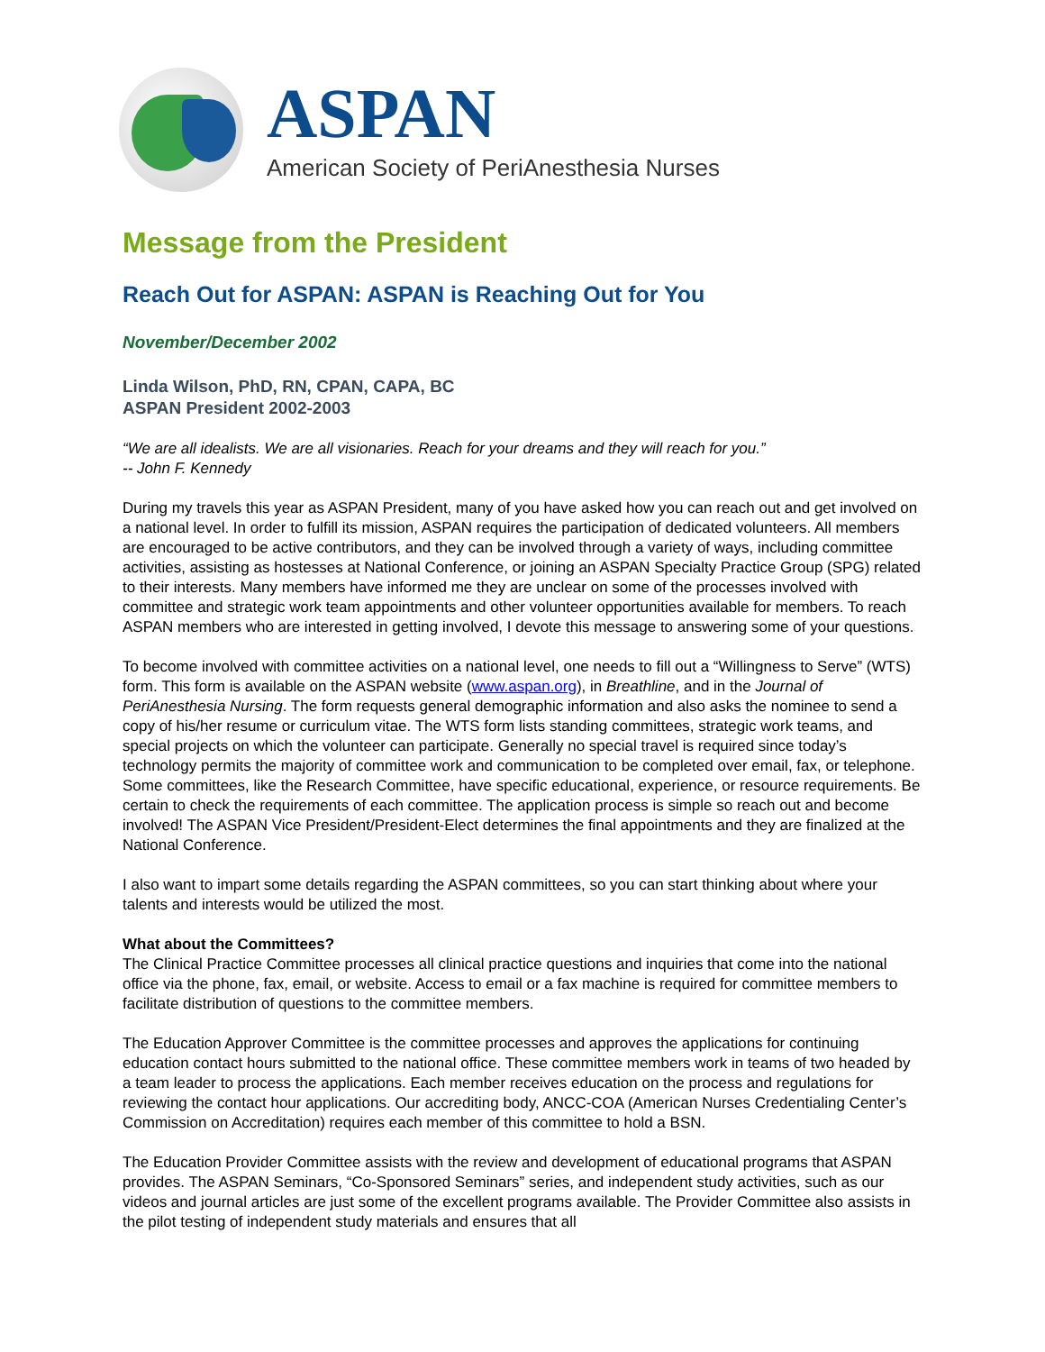ASPAN
American Society of PeriAnesthesia Nurses
Message from the President
Reach Out for ASPAN: ASPAN is Reaching Out for You
November/December 2002
Linda Wilson, PhD, RN, CPAN, CAPA, BC
ASPAN President 2002-2003
“We are all idealists. We are all visionaries. Reach for your dreams and they will reach for you.”
-- John F. Kennedy
During my travels this year as ASPAN President, many of you have asked how you can reach out and get involved on a national level. In order to fulfill its mission, ASPAN requires the participation of dedicated volunteers. All members are encouraged to be active contributors, and they can be involved through a variety of ways, including committee activities, assisting as hostesses at National Conference, or joining an ASPAN Specialty Practice Group (SPG) related to their interests. Many members have informed me they are unclear on some of the processes involved with committee and strategic work team appointments and other volunteer opportunities available for members. To reach ASPAN members who are interested in getting involved, I devote this message to answering some of your questions.
To become involved with committee activities on a national level, one needs to fill out a “Willingness to Serve” (WTS) form. This form is available on the ASPAN website (www.aspan.org), in Breathline, and in the Journal of PeriAnesthesia Nursing. The form requests general demographic information and also asks the nominee to send a copy of his/her resume or curriculum vitae. The WTS form lists standing committees, strategic work teams, and special projects on which the volunteer can participate. Generally no special travel is required since today’s technology permits the majority of committee work and communication to be completed over email, fax, or telephone. Some committees, like the Research Committee, have specific educational, experience, or resource requirements. Be certain to check the requirements of each committee. The application process is simple so reach out and become involved! The ASPAN Vice President/President-Elect determines the final appointments and they are finalized at the National Conference.
I also want to impart some details regarding the ASPAN committees, so you can start thinking about where your talents and interests would be utilized the most.
What about the Committees?
The Clinical Practice Committee processes all clinical practice questions and inquiries that come into the national office via the phone, fax, email, or website. Access to email or a fax machine is required for committee members to facilitate distribution of questions to the committee members.
The Education Approver Committee is the committee processes and approves the applications for continuing education contact hours submitted to the national office. These committee members work in teams of two headed by a team leader to process the applications. Each member receives education on the process and regulations for reviewing the contact hour applications. Our accrediting body, ANCC-COA (American Nurses Credentialing Center’s Commission on Accreditation) requires each member of this committee to hold a BSN.
The Education Provider Committee assists with the review and development of educational programs that ASPAN provides. The ASPAN Seminars, “Co-Sponsored Seminars” series, and independent study activities, such as our videos and journal articles are just some of the excellent programs available. The Provider Committee also assists in the pilot testing of independent study materials and ensures that all